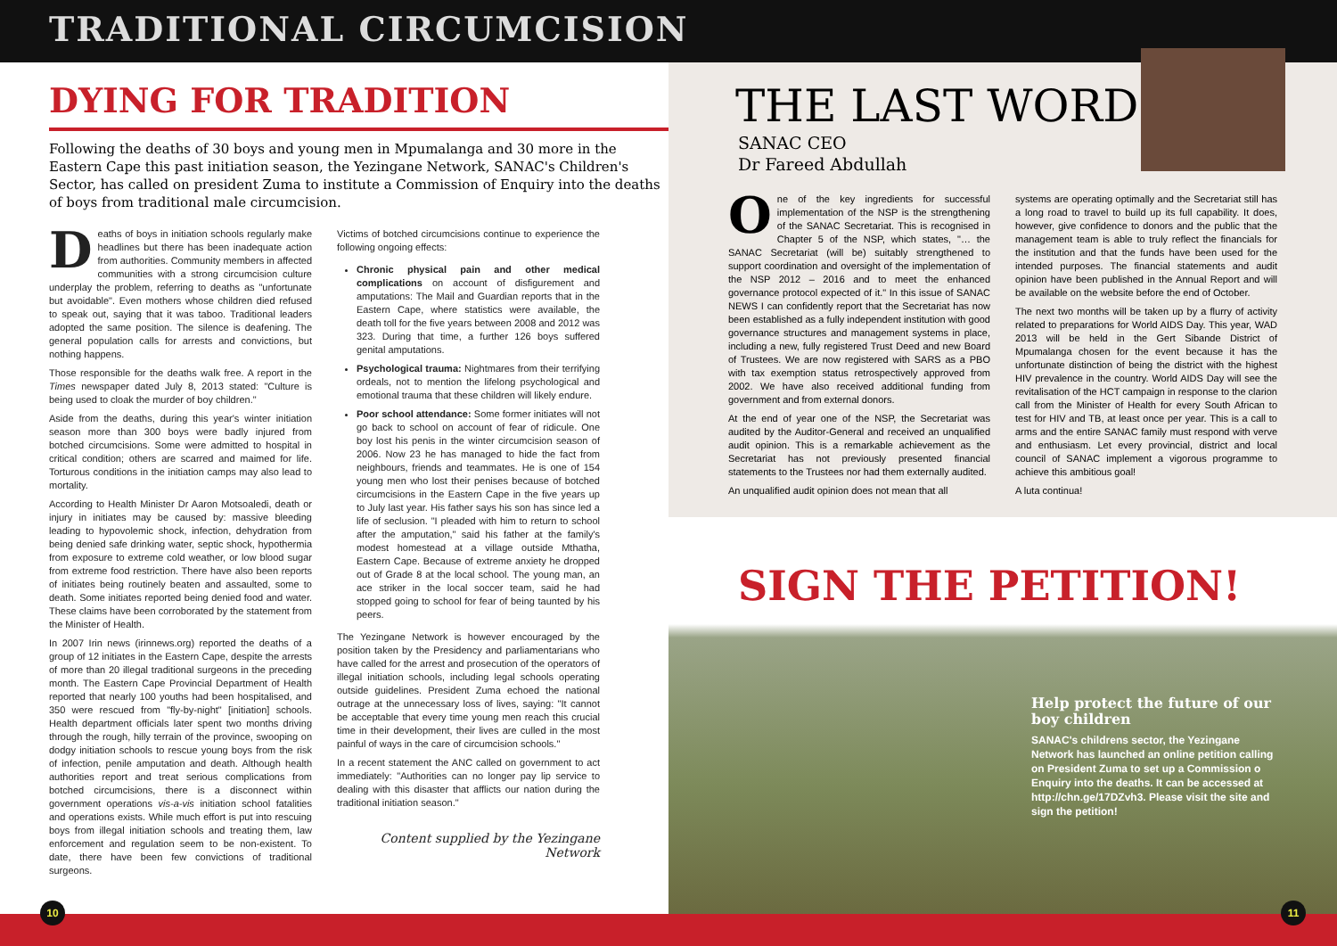TRADITIONAL CIRCUMCISION
DYING FOR TRADITION
Following the deaths of 30 boys and young men in Mpumalanga and 30 more in the Eastern Cape this past initiation season, the Yezingane Network, SANAC's Children's Sector, has called on president Zuma to institute a Commission of Enquiry into the deaths of boys from traditional male circumcision.
Deaths of boys in initiation schools regularly make headlines but there has been inadequate action from authorities. Community members in affected communities with a strong circumcision culture underplay the problem, referring to deaths as "unfortunate but avoidable". Even mothers whose children died refused to speak out, saying that it was taboo. Traditional leaders adopted the same position. The silence is deafening. The general population calls for arrests and convictions, but nothing happens.
Those responsible for the deaths walk free. A report in the Times newspaper dated July 8, 2013 stated: "Culture is being used to cloak the murder of boy children."
Aside from the deaths, during this year's winter initiation season more than 300 boys were badly injured from botched circumcisions. Some were admitted to hospital in critical condition; others are scarred and maimed for life. Torturous conditions in the initiation camps may also lead to mortality.
According to Health Minister Dr Aaron Motsoaledi, death or injury in initiates may be caused by: massive bleeding leading to hypovolemic shock, infection, dehydration from being denied safe drinking water, septic shock, hypothermia from exposure to extreme cold weather, or low blood sugar from extreme food restriction. There have also been reports of initiates being routinely beaten and assaulted, some to death. Some initiates reported being denied food and water. These claims have been corroborated by the statement from the Minister of Health.
In 2007 Irin news (irinnews.org) reported the deaths of a group of 12 initiates in the Eastern Cape, despite the arrests of more than 20 illegal traditional surgeons in the preceding month. The Eastern Cape Provincial Department of Health reported that nearly 100 youths had been hospitalised, and 350 were rescued from "fly-by-night" [initiation] schools. Health department officials later spent two months driving through the rough, hilly terrain of the province, swooping on dodgy initiation schools to rescue young boys from the risk of infection, penile amputation and death. Although health authorities report and treat serious complications from botched circumcisions, there is a disconnect within government operations vis-a-vis initiation school fatalities and operations exists. While much effort is put into rescuing boys from illegal initiation schools and treating them, law enforcement and regulation seem to be non-existent. To date, there have been few convictions of traditional surgeons.
Victims of botched circumcisions continue to experience the following ongoing effects:
Chronic physical pain and other medical complications on account of disfigurement and amputations: The Mail and Guardian reports that in the Eastern Cape, where statistics were available, the death toll for the five years between 2008 and 2012 was 323. During that time, a further 126 boys suffered genital amputations.
Psychological trauma: Nightmares from their terrifying ordeals, not to mention the lifelong psychological and emotional trauma that these children will likely endure.
Poor school attendance: Some former initiates will not go back to school on account of fear of ridicule. One boy lost his penis in the winter circumcision season of 2006. Now 23 he has managed to hide the fact from neighbours, friends and teammates. He is one of 154 young men who lost their penises because of botched circumcisions in the Eastern Cape in the five years up to July last year. His father says his son has since led a life of seclusion. "I pleaded with him to return to school after the amputation," said his father at the family's modest homestead at a village outside Mthatha, Eastern Cape. Because of extreme anxiety he dropped out of Grade 8 at the local school. The young man, an ace striker in the local soccer team, said he had stopped going to school for fear of being taunted by his peers.
The Yezingane Network is however encouraged by the position taken by the Presidency and parliamentarians who have called for the arrest and prosecution of the operators of illegal initiation schools, including legal schools operating outside guidelines. President Zuma echoed the national outrage at the unnecessary loss of lives, saying: "It cannot be acceptable that every time young men reach this crucial time in their development, their lives are culled in the most painful of ways in the care of circumcision schools."
In a recent statement the ANC called on government to act immediately: "Authorities can no longer pay lip service to dealing with this disaster that afflicts our nation during the traditional initiation season."
Content supplied by the Yezingane Network
THE LAST WORD
SANAC CEO
Dr Fareed Abdullah
One of the key ingredients for successful implementation of the NSP is the strengthening of the SANAC Secretariat. This is recognised in Chapter 5 of the NSP, which states, "… the SANAC Secretariat (will be) suitably strengthened to support coordination and oversight of the implementation of the NSP 2012 – 2016 and to meet the enhanced governance protocol expected of it." In this issue of SANAC NEWS I can confidently report that the Secretariat has now been established as a fully independent institution with good governance structures and management systems in place, including a new, fully registered Trust Deed and new Board of Trustees. We are now registered with SARS as a PBO with tax exemption status retrospectively approved from 2002. We have also received additional funding from government and from external donors.
At the end of year one of the NSP, the Secretariat was audited by the Auditor-General and received an unqualified audit opinion. This is a remarkable achievement as the Secretariat has not previously presented financial statements to the Trustees nor had them externally audited.
An unqualified audit opinion does not mean that all
systems are operating optimally and the Secretariat still has a long road to travel to build up its full capability. It does, however, give confidence to donors and the public that the management team is able to truly reflect the financials for the institution and that the funds have been used for the intended purposes. The financial statements and audit opinion have been published in the Annual Report and will be available on the website before the end of October.
The next two months will be taken up by a flurry of activity related to preparations for World AIDS Day. This year, WAD 2013 will be held in the Gert Sibande District of Mpumalanga chosen for the event because it has the unfortunate distinction of being the district with the highest HIV prevalence in the country. World AIDS Day will see the revitalisation of the HCT campaign in response to the clarion call from the Minister of Health for every South African to test for HIV and TB, at least once per year. This is a call to arms and the entire SANAC family must respond with verve and enthusiasm. Let every provincial, district and local council of SANAC implement a vigorous programme to achieve this ambitious goal!
A luta continua!
SIGN THE PETITION!
Help protect the future of our boy children
SANAC's childrens sector, the Yezingane Network has launched an online petition calling on President Zuma to set up a Commission o Enquiry into the deaths. It can be accessed at http://chn.ge/17DZvh3. Please visit the site and sign the petition!
10 11